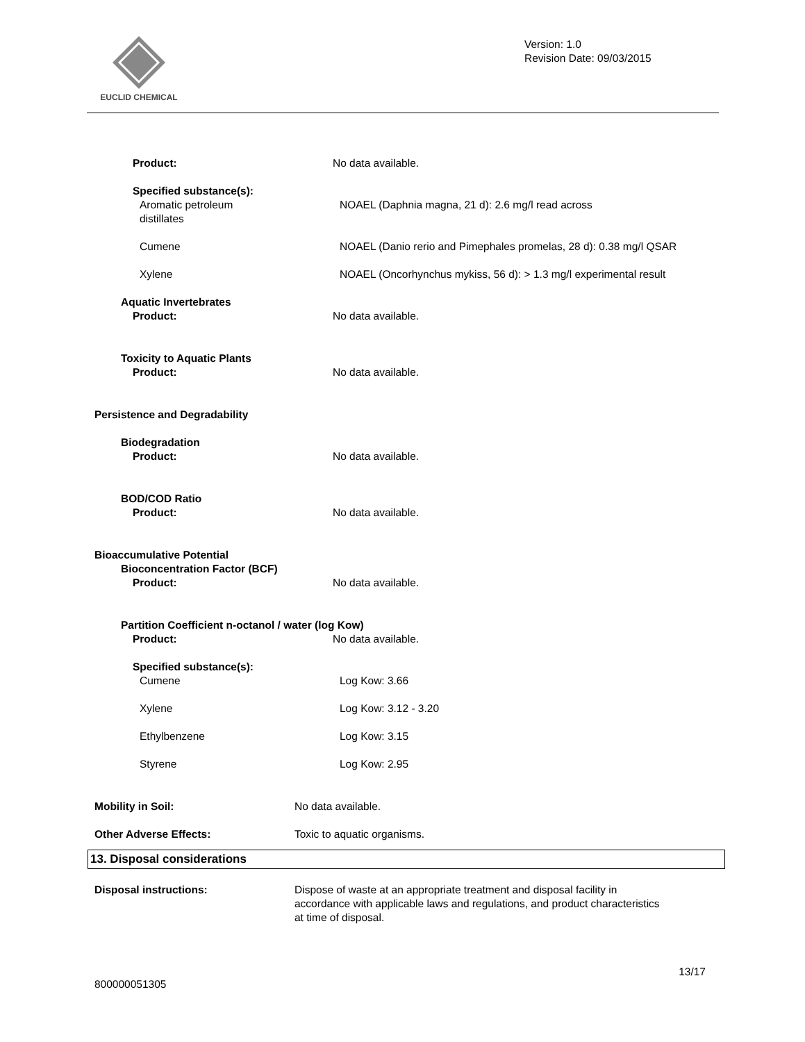EUCLID CHEMICAL
Version: 1.0
Revision Date: 09/03/2015
Product: No data available.
Specified substance(s):
Aromatic petroleum
distillates
NOAEL (Daphnia magna, 21 d): 2.6 mg/l read across
Cumene NOAEL (Danio rerio and Pimephales promelas, 28 d): 0.38 mg/l QSAR
Xylene NOAEL (Oncorhynchus mykiss, 56 d): > 1.3 mg/l experimental result
Aquatic Invertebrates
Product: No data available.
Toxicity to Aquatic Plants
Product: No data available.
Persistence and Degradability
Biodegradation
Product: No data available.
BOD/COD Ratio
Product: No data available.
Bioaccumulative Potential
Bioconcentration Factor (BCF)
Product: No data available.
Partition Coefficient n-octanol / water (log Kow)
Product: No data available.
Specified substance(s):
Cumene Log Kow: 3.66
Xylene Log Kow: 3.12 - 3.20
Ethylbenzene Log Kow: 3.15
Styrene Log Kow: 2.95
Mobility in Soil: No data available.
Other Adverse Effects: Toxic to aquatic organisms.
13. Disposal considerations
Disposal instructions: Dispose of waste at an appropriate treatment and disposal facility in accordance with applicable laws and regulations, and product characteristics at time of disposal.
13/17
800000051305